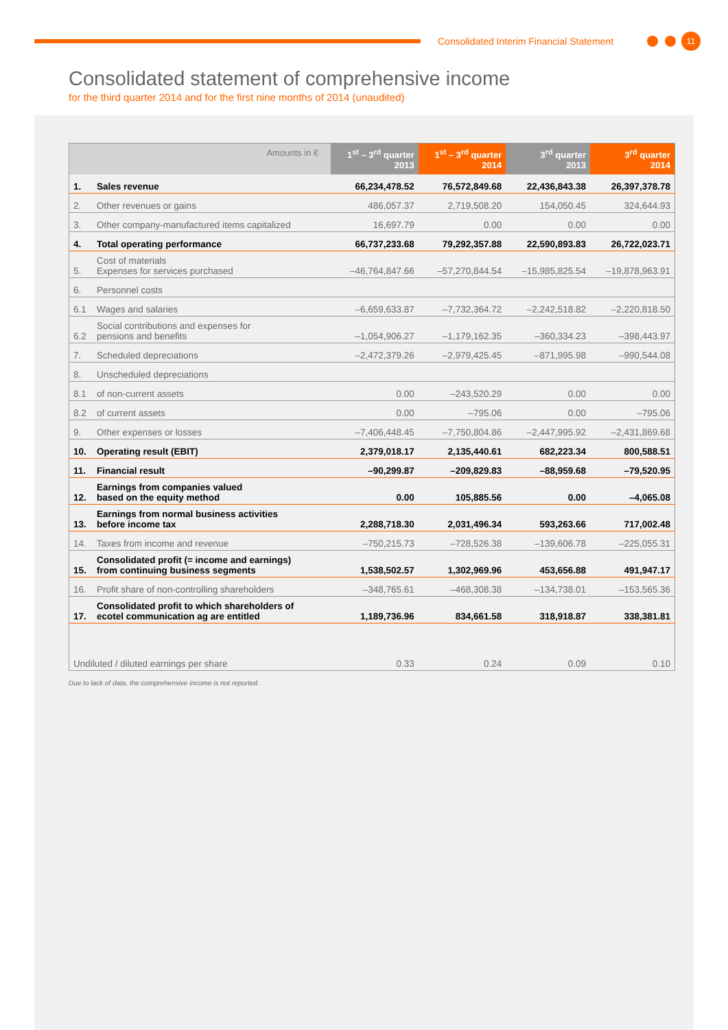Consolidated Interim Financial Statement
11
Consolidated statement of comprehensive income
for the third quarter 2014 and for the first nine months of 2014 (unaudited)
| Amounts in € | | 1<sup>st</sup> – 3<sup>rd</sup> quarter 2013 | 1<sup>st</sup> – 3<sup>rd</sup> quarter 2014 | 3<sup>rd</sup> quarter 2013 | 3<sup>rd</sup> quarter 2014 |
| --- | --- | --- | --- | --- | --- |
| 1. | Sales revenue | 66,234,478.52 | 76,572,849.68 | 22,436,843.38 | 26,397,378.78 |
| 2. | Other revenues or gains | 486,057.37 | 2,719,508.20 | 154,050.45 | 324,644.93 |
| 3. | Other company-manufactured items capitalized | 16,697.79 | 0.00 | 0.00 | 0.00 |
| 4. | Total operating performance | 66,737,233.68 | 79,292,357.88 | 22,590,893.83 | 26,722,023.71 |
| 5. | Cost of materials Expenses for services purchased | –46,764,847.66 | –57,270,844.54 | –15,985,825.54 | –19,878,963.91 |
| 6. | Personnel costs | | | | |
| 6.1 | Wages and salaries | –6,659,633.87 | –7,732,364.72 | –2,242,518.82 | –2,220,818.50 |
| 6.2 | Social contributions and expenses for pensions and benefits | –1,054,906.27 | –1,179,162.35 | –360,334.23 | –398,443.97 |
| 7. | Scheduled depreciations | –2,472,379.26 | –2,979,425.45 | –871,995.98 | –990,544.08 |
| 8. | Unscheduled depreciations | | | | |
| 8.1 | of non-current assets | 0.00 | –243,520.29 | 0.00 | 0.00 |
| 8.2 | of current assets | 0.00 | –795.06 | 0.00 | –795.06 |
| 9. | Other expenses or losses | –7,406,448.45 | –7,750,804.86 | –2,447,995.92 | –2,431,869.68 |
| 10. | Operating result (EBIT) | 2,379,018.17 | 2,135,440.61 | 682,223.34 | 800,588.51 |
| 11. | Financial result | –90,299.87 | –209,829.83 | –88,959.68 | –79,520.95 |
| 12. | Earnings from companies valued based on the equity method | 0.00 | 105,885.56 | 0.00 | –4,065.08 |
| 13. | Earnings from normal business activities before income tax | 2,288,718.30 | 2,031,496.34 | 593,263.66 | 717,002.48 |
| 14. | Taxes from income and revenue | –750,215.73 | –728,526.38 | –139,606.78 | –225,055.31 |
| 15. | Consolidated profit (= income and earnings) from continuing business segments | 1,538,502.57 | 1,302,969.96 | 453,656.88 | 491,947.17 |
| 16. | Profit share of non-controlling shareholders | –348,765.61 | –468,308.38 | –134,738.01 | –153,565.36 |
| 17. | Consolidated profit to which shareholders of ecotel communication ag are entitled | 1,189,736.96 | 834,661.58 | 318,918.87 | 338,381.81 |
| Undiluted / diluted earnings per share | | 0.33 | 0.24 | 0.09 | 0.10 |
Due to lack of data, the comprehensive income is not reported.